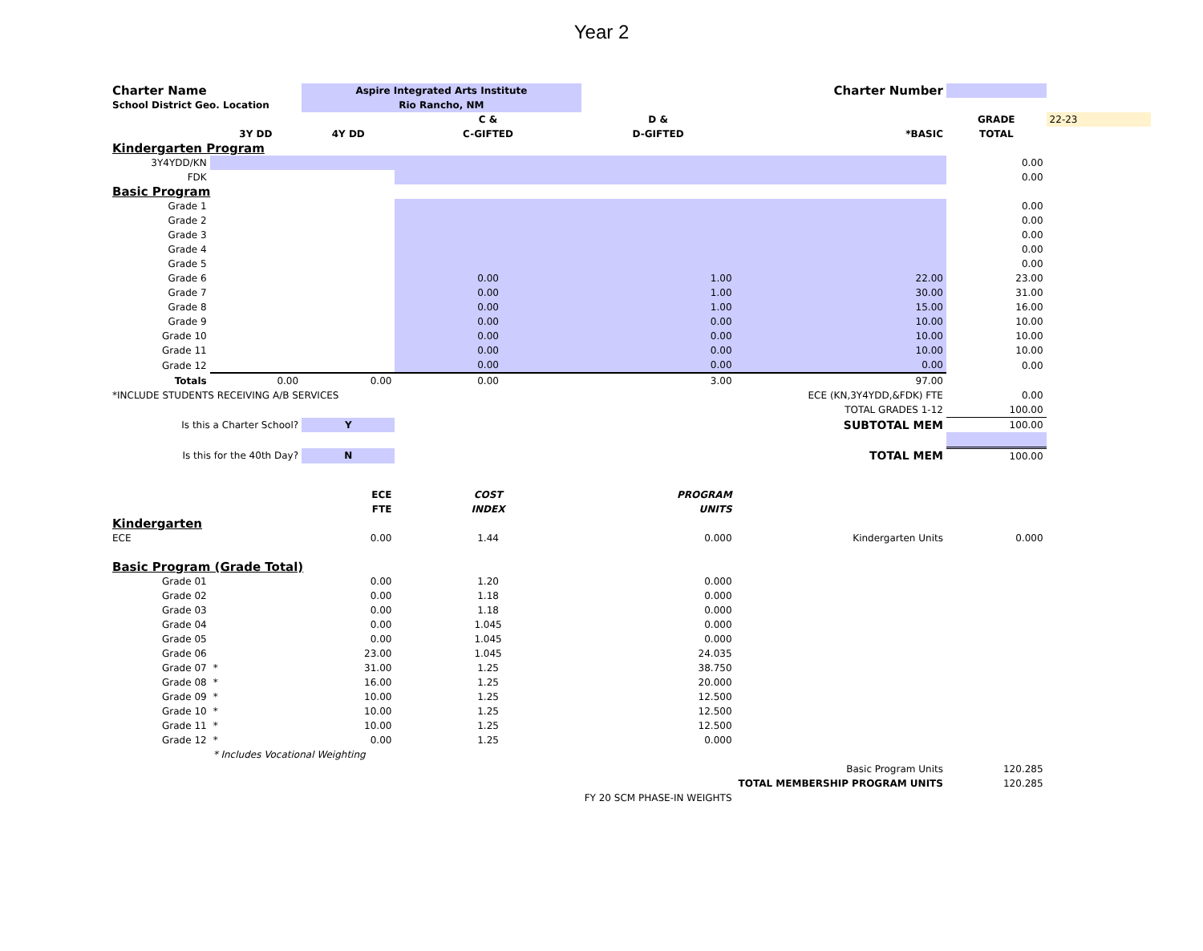Year 2
| Charter Name | | Aspire Integrated Arts Institute | | | Charter Number | | |
| School District Geo. Location | | Rio Rancho, NM | | | | | |
| | | | C & | D & | | GRADE | 22-23 |
| | 3Y DD | 4Y DD | C-GIFTED | D-GIFTED | *BASIC | TOTAL | |
| Kindergarten Program | | | | | | | |
| 3Y4YDD/KN | | | | | | 0.00 | |
| FDK | | | | | | 0.00 | |
| Basic Program | | | | | | | |
| Grade 1 | | | | | | 0.00 | |
| Grade 2 | | | | | | 0.00 | |
| Grade 3 | | | | | | 0.00 | |
| Grade 4 | | | | | | 0.00 | |
| Grade 5 | | | | | | 0.00 | |
| Grade 6 | | | 0.00 | 1.00 | 22.00 | 23.00 | |
| Grade 7 | | | 0.00 | 1.00 | 30.00 | 31.00 | |
| Grade 8 | | | 0.00 | 1.00 | 15.00 | 16.00 | |
| Grade 9 | | | 0.00 | 0.00 | 10.00 | 10.00 | |
| Grade 10 | | | 0.00 | 0.00 | 10.00 | 10.00 | |
| Grade 11 | | | 0.00 | 0.00 | 10.00 | 10.00 | |
| Grade 12 | | | 0.00 | 0.00 | 0.00 | 0.00 | |
| Totals | 0.00 | 0.00 | 0.00 | 3.00 | 97.00 | | |
| *INCLUDE STUDENTS RECEIVING A/B SERVICES | | | | | ECE (KN,3Y4YDD,&FDK) FTE | 0.00 | |
| | | | | | TOTAL GRADES 1-12 | 100.00 | |
| Is this a Charter School? | | Y | | | SUBTOTAL MEM | 100.00 | |
| Is this for the 40th Day? | | N | | | TOTAL MEM | 100.00 | |
| | | ECE | COST | PROGRAM | | | |
| | | FTE | INDEX | UNITS | | | |
| Kindergarten | | | | | | | |
| ECE | | 0.00 | 1.44 | 0.000 | Kindergarten Units | 0.000 | |
| Basic Program (Grade Total) | | | | | | | |
| Grade 01 | | 0.00 | 1.20 | 0.000 | | | |
| Grade 02 | | 0.00 | 1.18 | 0.000 | | | |
| Grade 03 | | 0.00 | 1.18 | 0.000 | | | |
| Grade 04 | | 0.00 | 1.045 | 0.000 | | | |
| Grade 05 | | 0.00 | 1.045 | 0.000 | | | |
| Grade 06 | | 23.00 | 1.045 | 24.035 | | | |
| Grade 07 | * | 31.00 | 1.25 | 38.750 | | | |
| Grade 08 | * | 16.00 | 1.25 | 20.000 | | | |
| Grade 09 | * | 10.00 | 1.25 | 12.500 | | | |
| Grade 10 | * | 10.00 | 1.25 | 12.500 | | | |
| Grade 11 | * | 10.00 | 1.25 | 12.500 | | | |
| Grade 12 | * | 0.00 | 1.25 | 0.000 | | | |
| | * Includes Vocational Weighting | | | | | | |
| | | | | | Basic Program Units | 120.285 | |
| | | | | | TOTAL MEMBERSHIP PROGRAM UNITS | 120.285 | |
| | | | | FY 20 SCM PHASE-IN WEIGHTS | | | |